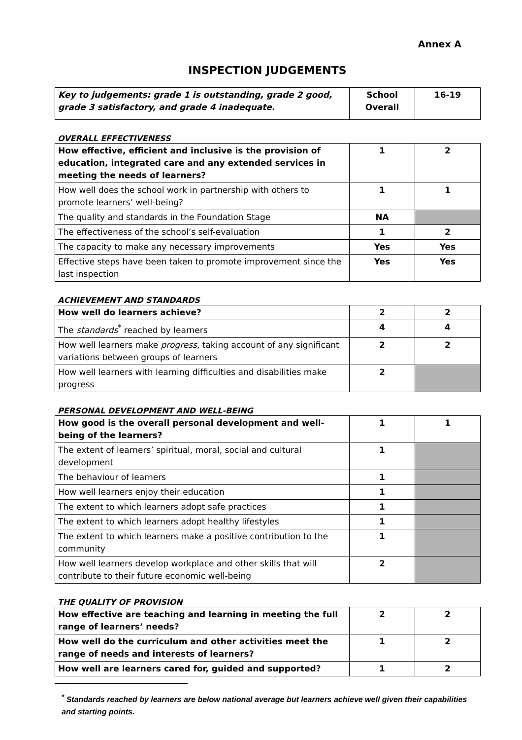Annex A
INSPECTION JUDGEMENTS
| Key to judgements: grade 1 is outstanding, grade 2 good, grade 3 satisfactory, and grade 4 inadequate. | School Overall | 16-19 |
OVERALL EFFECTIVENESS
| How effective, efficient and inclusive is the provision of education, integrated care and any extended services in meeting the needs of learners? | 1 | 2 |
| How well does the school work in partnership with others to promote learners’ well-being? | 1 | 1 |
| The quality and standards in the Foundation Stage | NA | |
| The effectiveness of the school’s self-evaluation | 1 | 2 |
| The capacity to make any necessary improvements | Yes | Yes |
| Effective steps have been taken to promote improvement since the last inspection | Yes | Yes |
ACHIEVEMENT AND STANDARDS
| How well do learners achieve? | 2 | 2 |
| The standards<sup>*</sup> reached by learners | 4 | 4 |
| How well learners make progress , taking account of any significant variations between groups of learners | 2 | 2 |
| How well learners with learning difficulties and disabilities make progress | 2 | |
PERSONAL DEVELOPMENT AND WELL-BEING
| How good is the overall personal development and well-being of the learners? | 1 | 1 |
| The extent of learners’ spiritual, moral, social and cultural development | 1 | |
| The behaviour of learners | 1 | |
| How well learners enjoy their education | 1 | |
| The extent to which learners adopt safe practices | 1 | |
| The extent to which learners adopt healthy lifestyles | 1 | |
| The extent to which learners make a positive contribution to the community | 1 | |
| How well learners develop workplace and other skills that will contribute to their future economic well-being | 2 | |
THE QUALITY OF PROVISION
| How effective are teaching and learning in meeting the full range of learners’ needs? | 2 | 2 |
| How well do the curriculum and other activities meet the range of needs and interests of learners? | 1 | 2 |
| How well are learners cared for, guided and supported? | 1 | 2 |
<sup>*</sup> Standards reached by learners are below national average but learners achieve well given their capabilities and starting points.